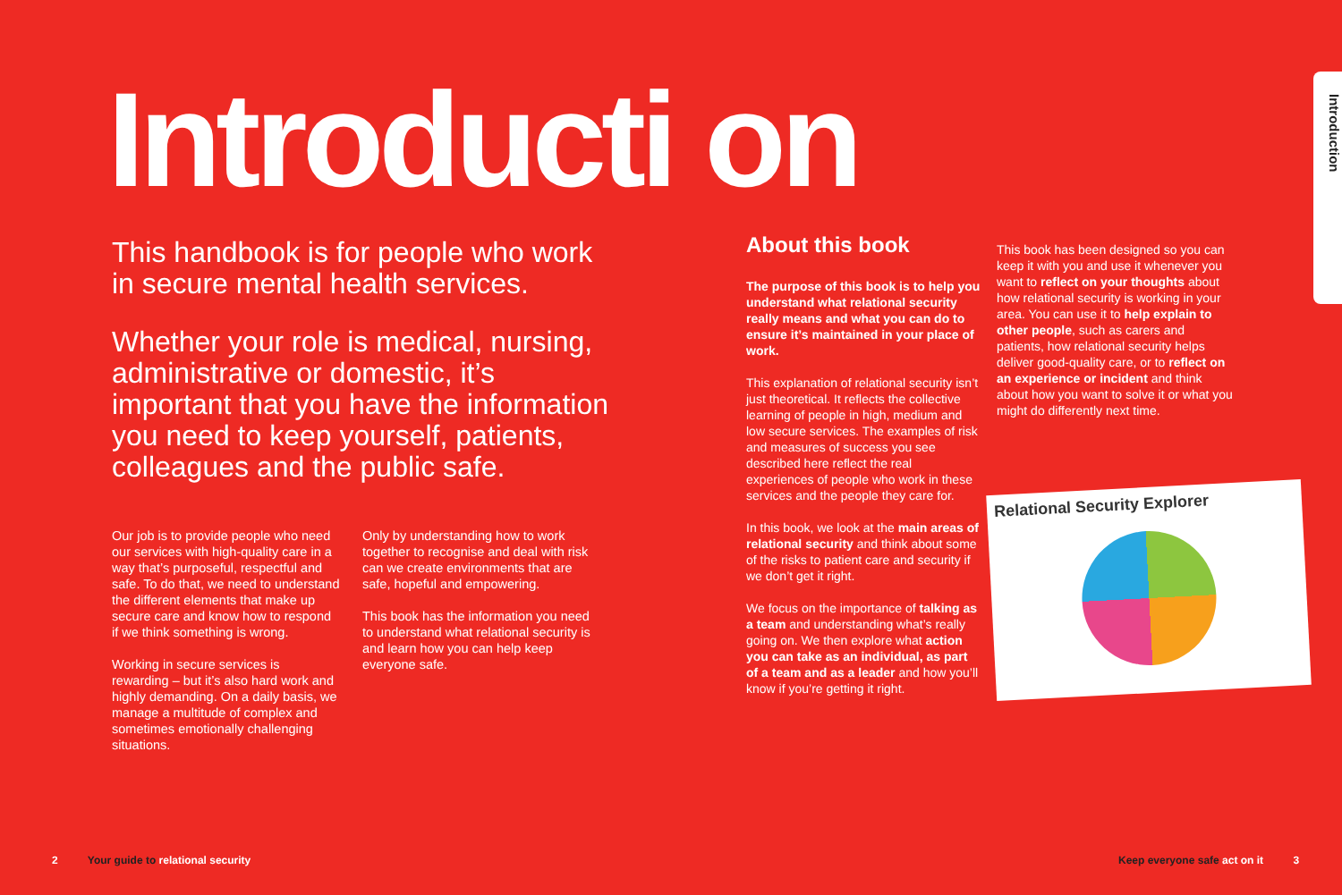Introducti on
Introduction
This handbook is for people who work in secure mental health services.
Whether your role is medical, nursing, administrative or domestic, it’s important that you have the information you need to keep yourself, patients, colleagues and the public safe.
Our job is to provide people who need our services with high-quality care in a way that’s purposeful, respectful and safe. To do that, we need to understand the different elements that make up secure care and know how to respond if we think something is wrong.
Working in secure services is rewarding – but it’s also hard work and highly demanding. On a daily basis, we manage a multitude of complex and sometimes emotionally challenging situations.
Only by understanding how to work together to recognise and deal with risk can we create environments that are safe, hopeful and empowering.
This book has the information you need to understand what relational security is and learn how you can help keep everyone safe.
About this book
The purpose of this book is to help you understand what relational security really means and what you can do to ensure it’s maintained in your place of work.
This explanation of relational security isn’t just theoretical. It reflects the collective learning of people in high, medium and low secure services. The examples of risk and measures of success you see described here reflect the real experiences of people who work in these services and the people they care for.
In this book, we look at the main areas of relational security and think about some of the risks to patient care and security if we don’t get it right.
We focus on the importance of talking as a team and understanding what’s really going on. We then explore what action you can take as an individual, as part of a team and as a leader and how you’ll know if you’re getting it right.
This book has been designed so you can keep it with you and use it whenever you want to reflect on your thoughts about how relational security is working in your area. You can use it to help explain to other people, such as carers and patients, how relational security helps deliver good-quality care, or to reflect on an experience or incident and think about how you want to solve it or what you might do differently next time.
Relational Security Explorer
2 Your guide to relational security
Keep everyone safe act on it 3